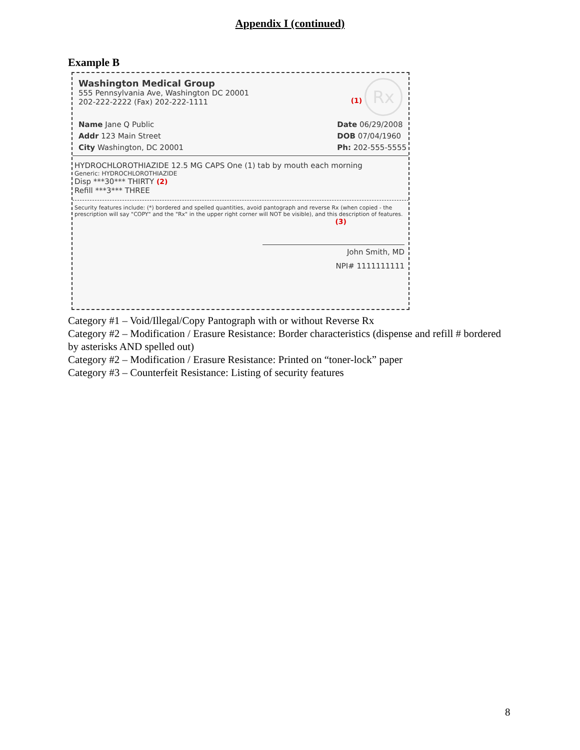Appendix I (continued)
Example B
Washington Medical Group
555 Pennsylvania Ave, Washington DC 20001
202-222-2222 (Fax) 202-222-1111
(1) Rx
Name Jane Q Public
Addr 123 Main Street
City Washington, DC 20001
Date 06/29/2008
DOB 07/04/1960
Ph: 202-555-5555
HYDROCHLOROTHIAZIDE 12.5 MG CAPS One (1) tab by mouth each morning
Generic: HYDROCHLOROTHIAZIDE
Disp ***30*** THIRTY (2)
Refill ***3*** THREE
Security features include: (*) bordered and spelled quantities, avoid pantograph and reverse Rx (when copied - the prescription will say "COPY" and the "Rx" in the upper right corner will NOT be visible), and this description of features.
(3)
John Smith, MD
NPI# 1111111111
Category #1 – Void/Illegal/Copy Pantograph with or without Reverse Rx
Category #2 – Modification / Erasure Resistance: Border characteristics (dispense and refill # bordered by asterisks AND spelled out)
Category #2 – Modification / Erasure Resistance: Printed on “toner-lock” paper
Category #3 – Counterfeit Resistance: Listing of security features
8